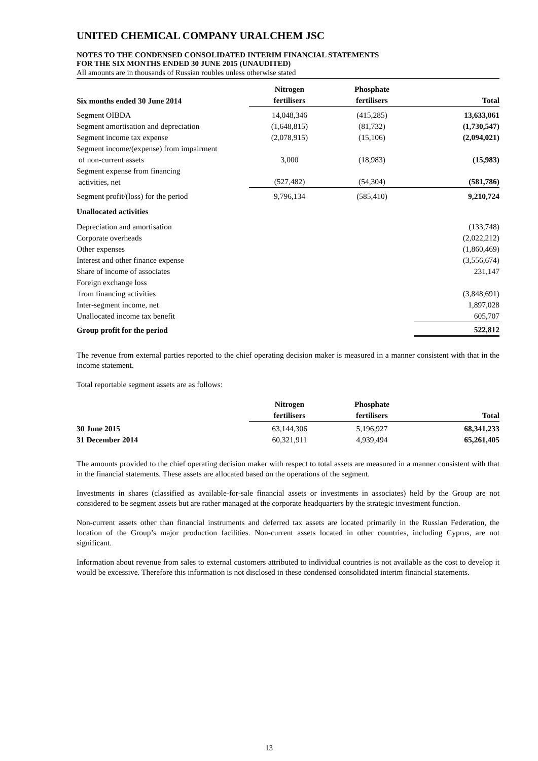UNITED CHEMICAL COMPANY URALCHEM JSC
NOTES TO THE CONDENSED CONSOLIDATED INTERIM FINANCIAL STATEMENTS
FOR THE SIX MONTHS ENDED 30 JUNE 2015 (UNAUDITED)
All amounts are in thousands of Russian roubles unless otherwise stated
| Six months ended 30 June 2014 | Nitrogen fertilisers | Phosphate fertilisers | Total |
| --- | --- | --- | --- |
| Segment OIBDA | 14,048,346 | (415,285) | 13,633,061 |
| Segment amortisation and depreciation | (1,648,815) | (81,732) | (1,730,547) |
| Segment income tax expense | (2,078,915) | (15,106) | (2,094,021) |
| Segment income/(expense) from impairment of non-current assets | 3,000 | (18,983) | (15,983) |
| Segment expense from financing activities, net | (527,482) | (54,304) | (581,786) |
| Segment profit/(loss) for the period | 9,796,134 | (585,410) | 9,210,724 |
| Unallocated activities | | | |
| Depreciation and amortisation | | | (133,748) |
| Corporate overheads | | | (2,022,212) |
| Other expenses | | | (1,860,469) |
| Interest and other finance expense | | | (3,556,674) |
| Share of income of associates | | | 231,147 |
| Foreign exchange loss from financing activities | | | (3,848,691) |
| Inter-segment income, net | | | 1,897,028 |
| Unallocated income tax benefit | | | 605,707 |
| Group profit for the period | | | 522,812 |
The revenue from external parties reported to the chief operating decision maker is measured in a manner consistent with that in the income statement.
Total reportable segment assets are as follows:
| | Nitrogen fertilisers | Phosphate fertilisers | Total |
| --- | --- | --- | --- |
| 30 June 2015 | 63,144,306 | 5,196,927 | 68,341,233 |
| 31 December 2014 | 60,321,911 | 4,939,494 | 65,261,405 |
The amounts provided to the chief operating decision maker with respect to total assets are measured in a manner consistent with that in the financial statements. These assets are allocated based on the operations of the segment.
Investments in shares (classified as available-for-sale financial assets or investments in associates) held by the Group are not considered to be segment assets but are rather managed at the corporate headquarters by the strategic investment function.
Non-current assets other than financial instruments and deferred tax assets are located primarily in the Russian Federation, the location of the Group’s major production facilities. Non-current assets located in other countries, including Cyprus, are not significant.
Information about revenue from sales to external customers attributed to individual countries is not available as the cost to develop it would be excessive. Therefore this information is not disclosed in these condensed consolidated interim financial statements.
13